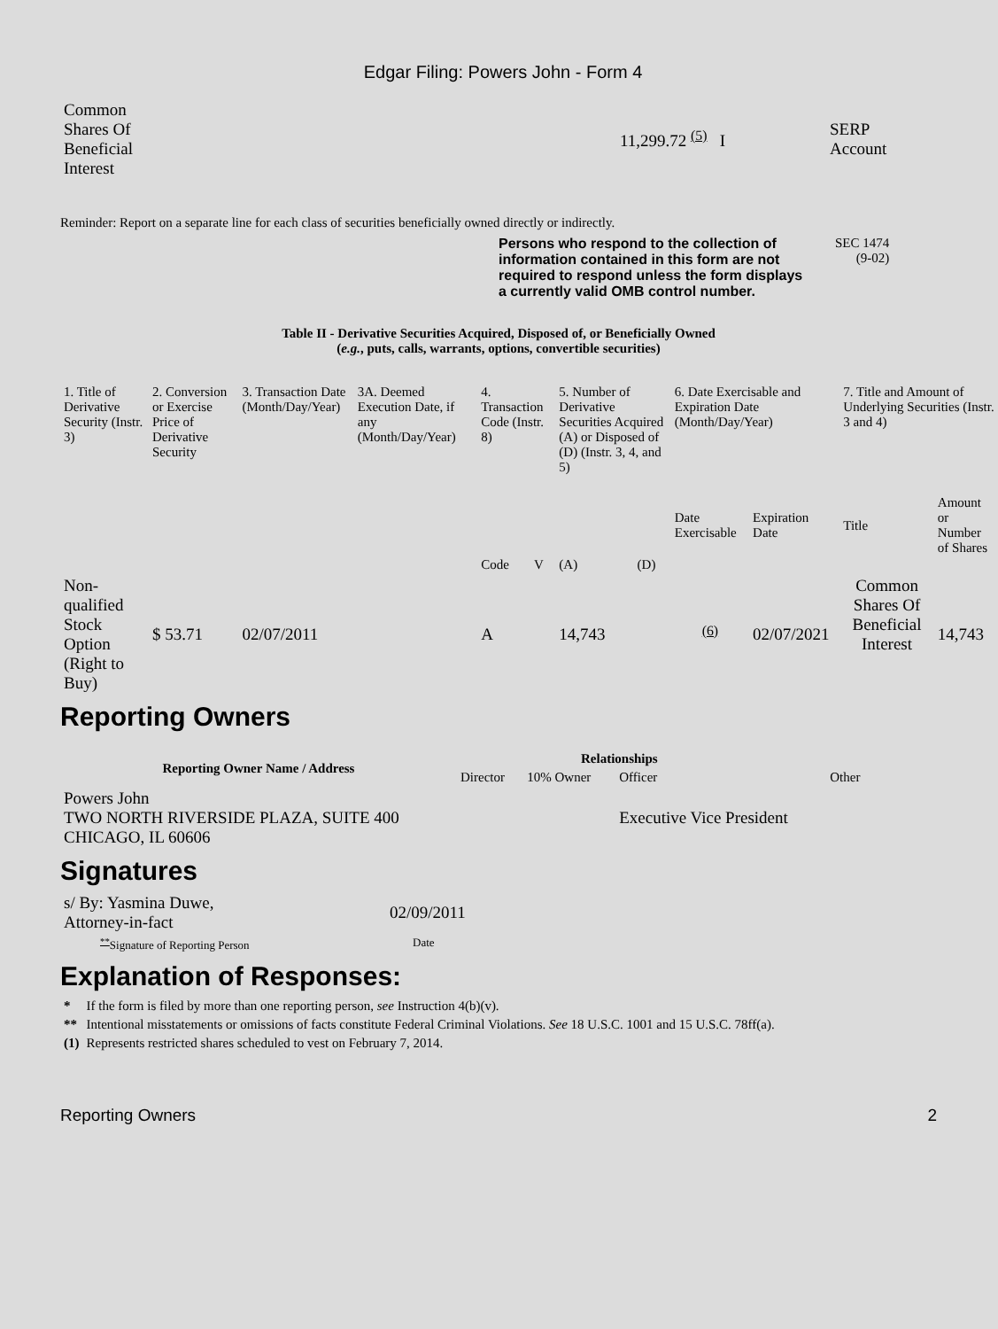Edgar Filing: Powers John - Form 4
| Common Shares Of Beneficial Interest | 11,299.72 <sup>(5)</sup> I | SERP Account |
Reminder: Report on a separate line for each class of securities beneficially owned directly or indirectly.
Persons who respond to the collection of information contained in this form are not required to respond unless the form displays a currently valid OMB control number.
SEC 1474
(9-02)
Table II - Derivative Securities Acquired, Disposed of, or Beneficially Owned
(e.g., puts, calls, warrants, options, convertible securities)
| 1. Title of Derivative Security (Instr. 3) | 2. Conversion or Exercise Price of Derivative Security | 3. Transaction Date (Month/Day/Year) | 3A. Deemed Execution Date, if any (Month/Day/Year) | 4. Transaction Code (Instr. 8) | | 5. Number of Derivative Securities Acquired (A) or Disposed of (D) (Instr. 3, 4, and 5) | | 6. Date Exercisable and Expiration Date (Month/Day/Year) | | 7. Title and Amount of Underlying Securities (Instr. 3 and 4) | |
| | | | | Code | V | (A) | (D) | Date Exercisable | Expiration Date | Title | Amount or Number of Shares |
| Non-qualified Stock Option (Right to Buy) | $ 53.71 | 02/07/2011 | | A | | 14,743 | | <sup>(6)</sup> | 02/07/2021 | Common Shares Of Beneficial Interest | 14,743 |
Reporting Owners
| Reporting Owner Name / Address | Relationships | | | |
| --- | --- | --- | --- | --- |
| | Director | 10% Owner | Officer | Other |
| Powers John TWO NORTH RIVERSIDE PLAZA, SUITE 400 CHICAGO, IL 60606 | | | Executive Vice President | |
Signatures
| s/ By: Yasmina Duwe, Attorney-in-fact | 02/09/2011 |
| <sup>**</sup> Signature of Reporting Person | Date |
Explanation of Responses:
| * | If the form is filed by more than one reporting person, see Instruction 4(b)(v). |
| ** | Intentional misstatements or omissions of facts constitute Federal Criminal Violations. See 18 U.S.C. 1001 and 15 U.S.C. 78ff(a). |
| (1) | Represents restricted shares scheduled to vest on February 7, 2014. |
Reporting Owners 2